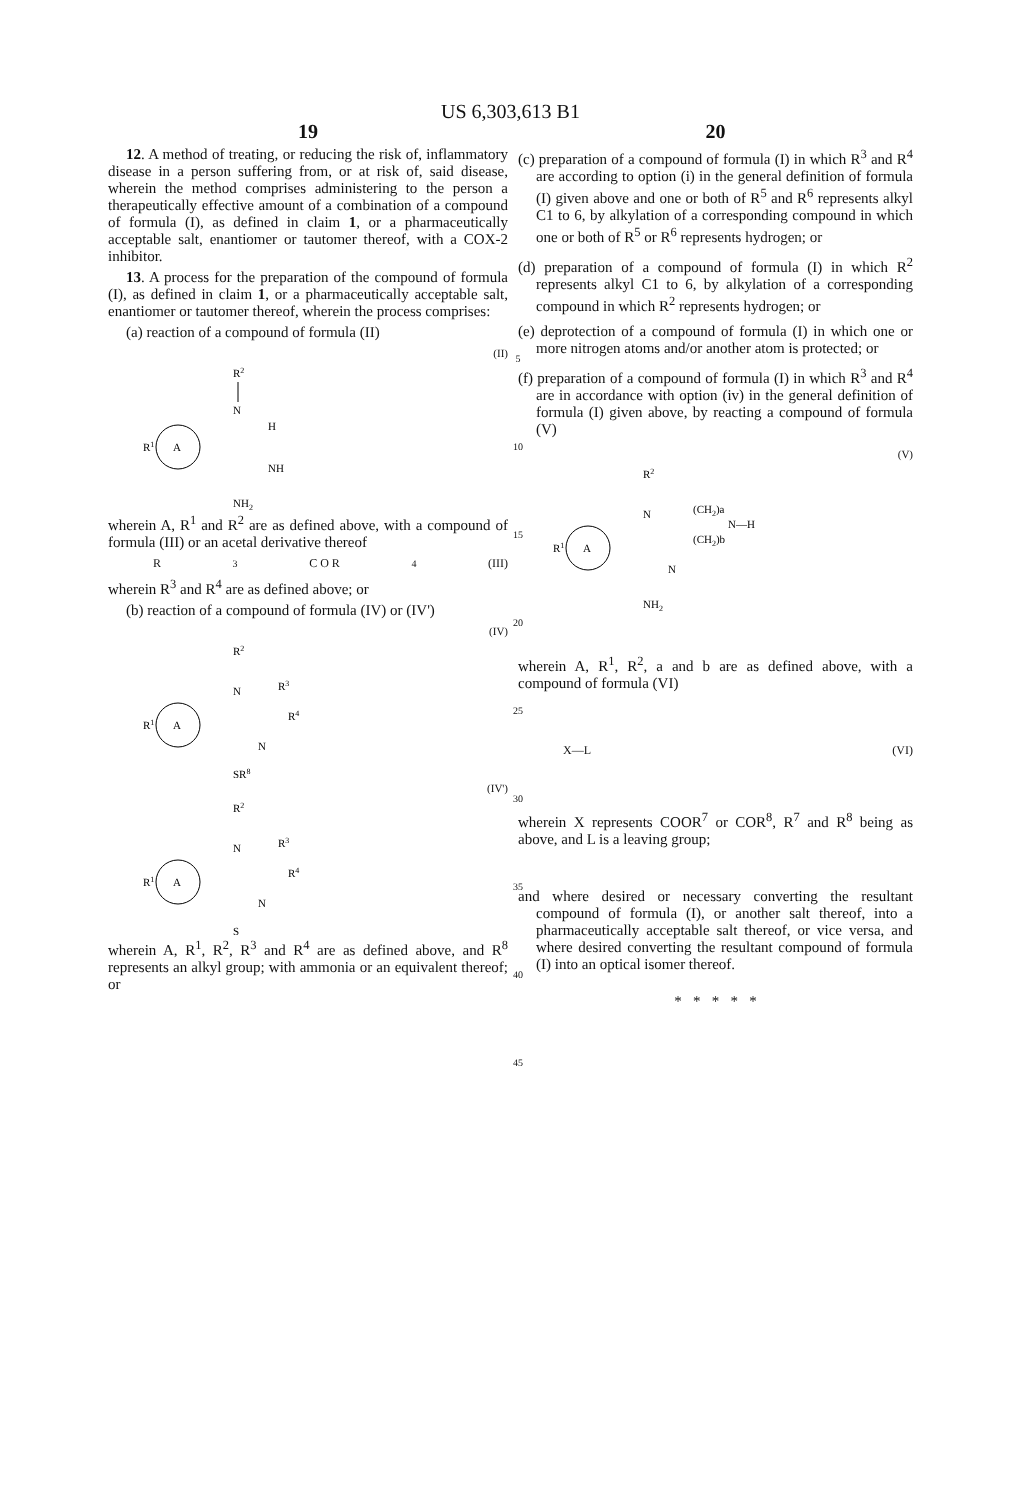US 6,303,613 B1
19
12. A method of treating, or reducing the risk of, inflammatory disease in a person suffering from, or at risk of, said disease, wherein the method comprises administering to the person a therapeutically effective amount of a combination of a compound of formula (I), as defined in claim 1, or a pharmaceutically acceptable salt, enantiomer or tautomer thereof, with a COX-2 inhibitor.
13. A process for the preparation of the compound of formula (I), as defined in claim 1, or a pharmaceutically acceptable salt, enantiomer or tautomer thereof, wherein the process comprises:
(a) reaction of a compound of formula (II)
(II)
R2
N
H
A
R1
NH
NH2
wherein A, R<sup>1</sup> and R<sup>2</sup> are as defined above, with a compound of formula (III) or an acetal derivative thereof
R<sup>3</sup> C O R<sup>4</sup> (III)
wherein R<sup>3</sup> and R<sup>4</sup> are as defined above; or
(b) reaction of a compound of formula (IV) or (IV')
(IV)
R2
N
R3
R4
A
R1
N
SR8
(IV')
R2
N
R3
R4
A
R1
N
S
wherein A, R<sup>1</sup>, R<sup>2</sup>, R<sup>3</sup> and R<sup>4</sup> are as defined above, and R<sup>8</sup> represents an alkyl group; with ammonia or an equivalent thereof; or
5
10
15
20
25
30
35
40
45
20
(c) preparation of a compound of formula (I) in which R<sup>3</sup> and R<sup>4</sup> are according to option (i) in the general definition of formula (I) given above and one or both of R<sup>5</sup> and R<sup>6</sup> represents alkyl C1 to 6, by alkylation of a corresponding compound in which one or both of R<sup>5</sup> or R<sup>6</sup> represents hydrogen; or
(d) preparation of a compound of formula (I) in which R<sup>2</sup> represents alkyl C1 to 6, by alkylation of a corresponding compound in which R<sup>2</sup> represents hydrogen; or
(e) deprotection of a compound of formula (I) in which one or more nitrogen atoms and/or another atom is protected; or
(f) preparation of a compound of formula (I) in which R<sup>3</sup> and R<sup>4</sup> are in accordance with option (iv) in the general definition of formula (I) given above, by reacting a compound of formula (V)
(V)
R2
N
(CH2)a
N—H
(CH2)b
A
R1
N
NH2
wherein A, R<sup>1</sup>, R<sup>2</sup>, a and b are as defined above, with a compound of formula (VI)
X—L (VI)
wherein X represents COOR<sup>7</sup> or COR<sup>8</sup>, R<sup>7</sup> and R<sup>8</sup> being as above, and L is a leaving group;
and where desired or necessary converting the resultant compound of formula (I), or another salt thereof, into a pharmaceutically acceptable salt thereof, or vice versa, and where desired converting the resultant compound of formula (I) into an optical isomer thereof.
* * * * *